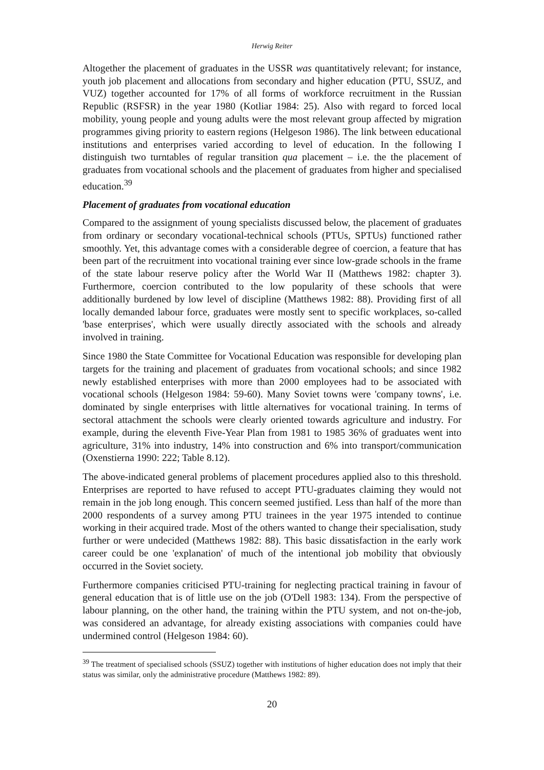Herwig Reiter
Altogether the placement of graduates in the USSR was quantitatively relevant; for instance, youth job placement and allocations from secondary and higher education (PTU, SSUZ, and VUZ) together accounted for 17% of all forms of workforce recruitment in the Russian Republic (RSFSR) in the year 1980 (Kotliar 1984: 25). Also with regard to forced local mobility, young people and young adults were the most relevant group affected by migration programmes giving priority to eastern regions (Helgeson 1986). The link between educational institutions and enterprises varied according to level of education. In the following I distinguish two turntables of regular transition qua placement – i.e. the the placement of graduates from vocational schools and the placement of graduates from higher and specialised education.<sup>39</sup>
Placement of graduates from vocational education
Compared to the assignment of young specialists discussed below, the placement of graduates from ordinary or secondary vocational-technical schools (PTUs, SPTUs) functioned rather smoothly. Yet, this advantage comes with a considerable degree of coercion, a feature that has been part of the recruitment into vocational training ever since low-grade schools in the frame of the state labour reserve policy after the World War II (Matthews 1982: chapter 3). Furthermore, coercion contributed to the low popularity of these schools that were additionally burdened by low level of discipline (Matthews 1982: 88). Providing first of all locally demanded labour force, graduates were mostly sent to specific workplaces, so-called 'base enterprises', which were usually directly associated with the schools and already involved in training.
Since 1980 the State Committee for Vocational Education was responsible for developing plan targets for the training and placement of graduates from vocational schools; and since 1982 newly established enterprises with more than 2000 employees had to be associated with vocational schools (Helgeson 1984: 59-60). Many Soviet towns were 'company towns', i.e. dominated by single enterprises with little alternatives for vocational training. In terms of sectoral attachment the schools were clearly oriented towards agriculture and industry. For example, during the eleventh Five-Year Plan from 1981 to 1985 36% of graduates went into agriculture, 31% into industry, 14% into construction and 6% into transport/communication (Oxenstierna 1990: 222; Table 8.12).
The above-indicated general problems of placement procedures applied also to this threshold. Enterprises are reported to have refused to accept PTU-graduates claiming they would not remain in the job long enough. This concern seemed justified. Less than half of the more than 2000 respondents of a survey among PTU trainees in the year 1975 intended to continue working in their acquired trade. Most of the others wanted to change their specialisation, study further or were undecided (Matthews 1982: 88). This basic dissatisfaction in the early work career could be one 'explanation' of much of the intentional job mobility that obviously occurred in the Soviet society.
Furthermore companies criticised PTU-training for neglecting practical training in favour of general education that is of little use on the job (O'Dell 1983: 134). From the perspective of labour planning, on the other hand, the training within the PTU system, and not on-the-job, was considered an advantage, for already existing associations with companies could have undermined control (Helgeson 1984: 60).
<sup>39</sup> The treatment of specialised schools (SSUZ) together with institutions of higher education does not imply that their status was similar, only the administrative procedure (Matthews 1982: 89).
20